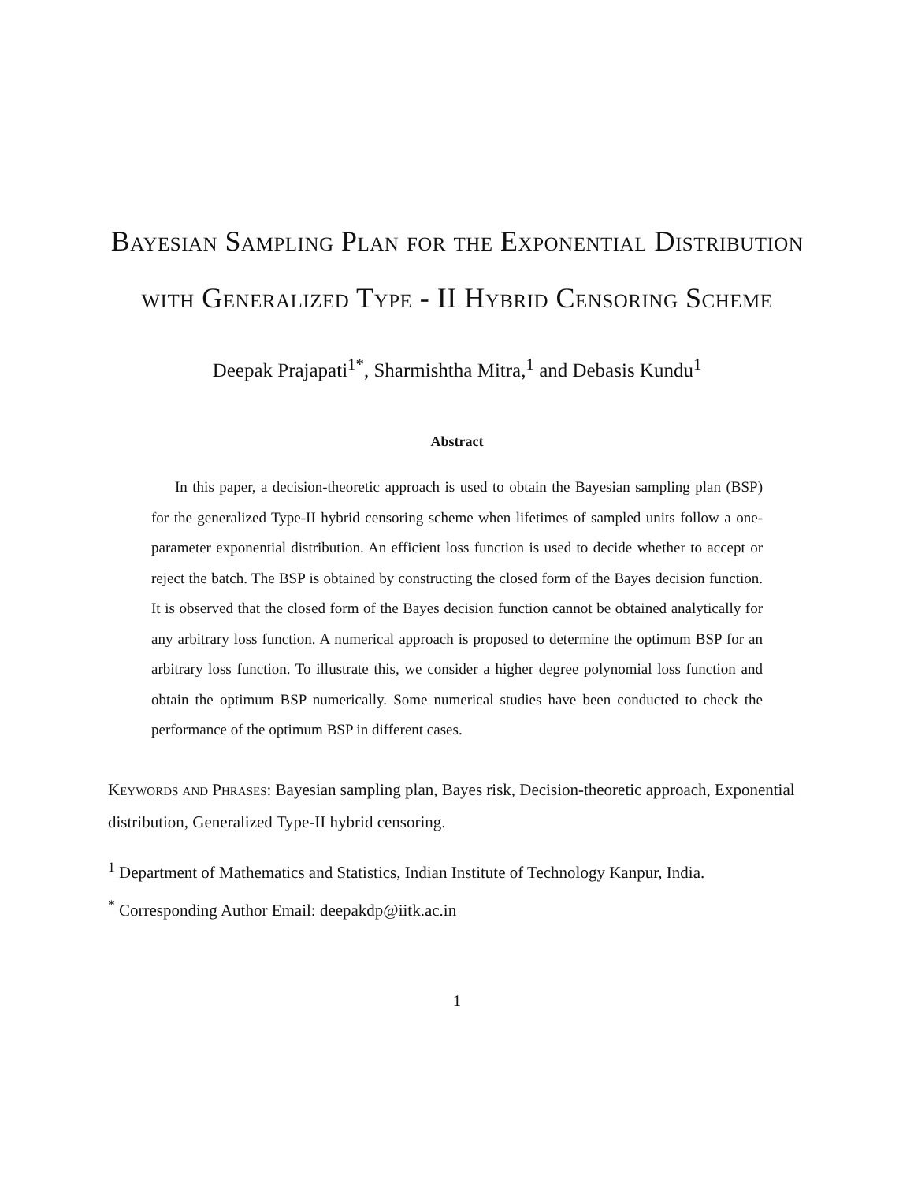Bayesian Sampling Plan for the Exponential Distribution with Generalized Type - II Hybrid Censoring Scheme
Deepak Prajapati<sup>1*</sup>, Sharmishtha Mitra,<sup>1</sup> and Debasis Kundu<sup>1</sup>
Abstract
In this paper, a decision-theoretic approach is used to obtain the Bayesian sampling plan (BSP) for the generalized Type-II hybrid censoring scheme when lifetimes of sampled units follow a one-parameter exponential distribution. An efficient loss function is used to decide whether to accept or reject the batch. The BSP is obtained by constructing the closed form of the Bayes decision function. It is observed that the closed form of the Bayes decision function cannot be obtained analytically for any arbitrary loss function. A numerical approach is proposed to determine the optimum BSP for an arbitrary loss function. To illustrate this, we consider a higher degree polynomial loss function and obtain the optimum BSP numerically. Some numerical studies have been conducted to check the performance of the optimum BSP in different cases.
Keywords and Phrases: Bayesian sampling plan, Bayes risk, Decision-theoretic approach, Exponential distribution, Generalized Type-II hybrid censoring.
<sup>1</sup> Department of Mathematics and Statistics, Indian Institute of Technology Kanpur, India.
<sup>*</sup> Corresponding Author Email: deepakdp@iitk.ac.in
1